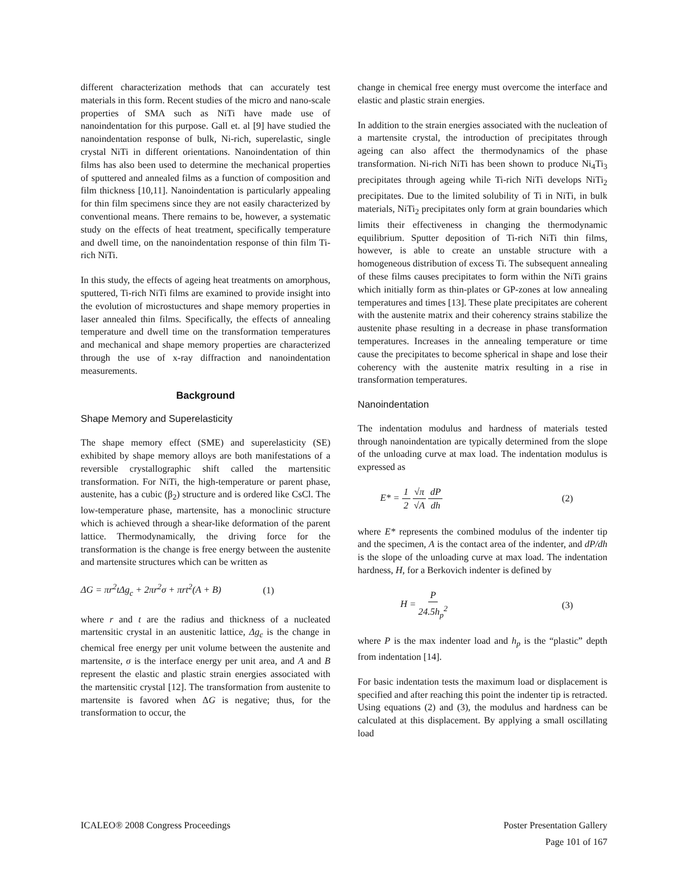different characterization methods that can accurately test materials in this form. Recent studies of the micro and nano-scale properties of SMA such as NiTi have made use of nanoindentation for this purpose. Gall et. al [9] have studied the nanoindentation response of bulk, Ni-rich, superelastic, single crystal NiTi in different orientations. Nanoindentation of thin films has also been used to determine the mechanical properties of sputtered and annealed films as a function of composition and film thickness [10,11]. Nanoindentation is particularly appealing for thin film specimens since they are not easily characterized by conventional means. There remains to be, however, a systematic study on the effects of heat treatment, specifically temperature and dwell time, on the nanoindentation response of thin film Ti-rich NiTi.
In this study, the effects of ageing heat treatments on amorphous, sputtered, Ti-rich NiTi films are examined to provide insight into the evolution of microstuctures and shape memory properties in laser annealed thin films. Specifically, the effects of annealing temperature and dwell time on the transformation temperatures and mechanical and shape memory properties are characterized through the use of x-ray diffraction and nanoindentation measurements.
Background
Shape Memory and Superelasticity
The shape memory effect (SME) and superelasticity (SE) exhibited by shape memory alloys are both manifestations of a reversible crystallographic shift called the martensitic transformation. For NiTi, the high-temperature or parent phase, austenite, has a cubic (β<sub>2</sub>) structure and is ordered like CsCl. The low-temperature phase, martensite, has a monoclinic structure which is achieved through a shear-like deformation of the parent lattice. Thermodynamically, the driving force for the transformation is the change is free energy between the austenite and martensite structures which can be written as
ΔG = πr<sup>2</sup>tΔg<sub>c</sub> + 2πr<sup>2</sup>σ + πrt<sup>2</sup>(A + B) (1)
where r and t are the radius and thickness of a nucleated martensitic crystal in an austenitic lattice, Δg<sub>c</sub> is the change in chemical free energy per unit volume between the austenite and martensite, σ is the interface energy per unit area, and A and B represent the elastic and plastic strain energies associated with the martensitic crystal [12]. The transformation from austenite to martensite is favored when ΔG is negative; thus, for the transformation to occur, the
change in chemical free energy must overcome the interface and elastic and plastic strain energies.
In addition to the strain energies associated with the nucleation of a martensite crystal, the introduction of precipitates through ageing can also affect the thermodynamics of the phase transformation. Ni-rich NiTi has been shown to produce Ni<sub>4</sub>Ti<sub>3</sub> precipitates through ageing while Ti-rich NiTi develops NiTi<sub>2</sub> precipitates. Due to the limited solubility of Ti in NiTi, in bulk materials, NiTi<sub>2</sub> precipitates only form at grain boundaries which limits their effectiveness in changing the thermodynamic equilibrium. Sputter deposition of Ti-rich NiTi thin films, however, is able to create an unstable structure with a homogeneous distribution of excess Ti. The subsequent annealing of these films causes precipitates to form within the NiTi grains which initially form as thin-plates or GP-zones at low annealing temperatures and times [13]. These plate precipitates are coherent with the austenite matrix and their coherency strains stabilize the austenite phase resulting in a decrease in phase transformation temperatures. Increases in the annealing temperature or time cause the precipitates to become spherical in shape and lose their coherency with the austenite matrix resulting in a rise in transformation temperatures.
Nanoindentation
The indentation modulus and hardness of materials tested through nanoindentation are typically determined from the slope of the unloading curve at max load. The indentation modulus is expressed as
E* = 1 2 √π √A dP dh (2)
where E* represents the combined modulus of the indenter tip and the specimen, A is the contact area of the indenter, and dP/dh is the slope of the unloading curve at max load. The indentation hardness, H, for a Berkovich indenter is defined by
H = P 24.5h<sub>p</sub><sup>2</sup> (3)
where P is the max indenter load and h<sub>p</sub> is the “plastic” depth from indentation [14].
For basic indentation tests the maximum load or displacement is specified and after reaching this point the indenter tip is retracted. Using equations (2) and (3), the modulus and hardness can be calculated at this displacement. By applying a small oscillating load
ICALEO® 2008 Congress Proceedings Poster Presentation Gallery
Page 101 of 167